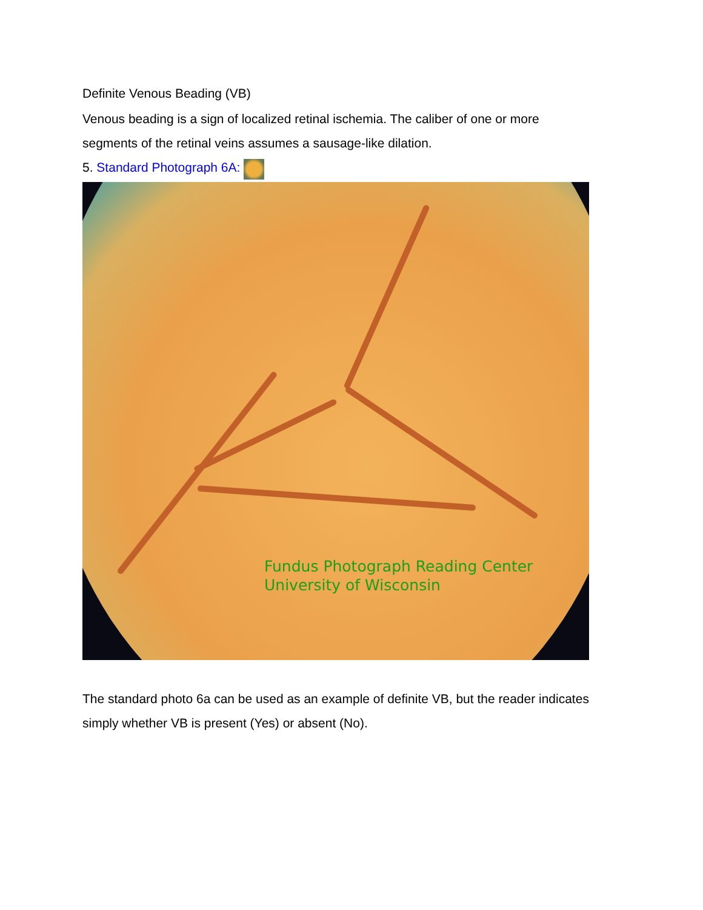Definite Venous Beading (VB)
Venous beading is a sign of localized retinal ischemia. The caliber of one or more segments of the retinal veins assumes a sausage-like dilation.
5. Standard Photograph 6A:
Fundus Photograph Reading Center
University of Wisconsin
The standard photo 6a can be used as an example of definite VB, but the reader indicates simply whether VB is present (Yes) or absent (No).